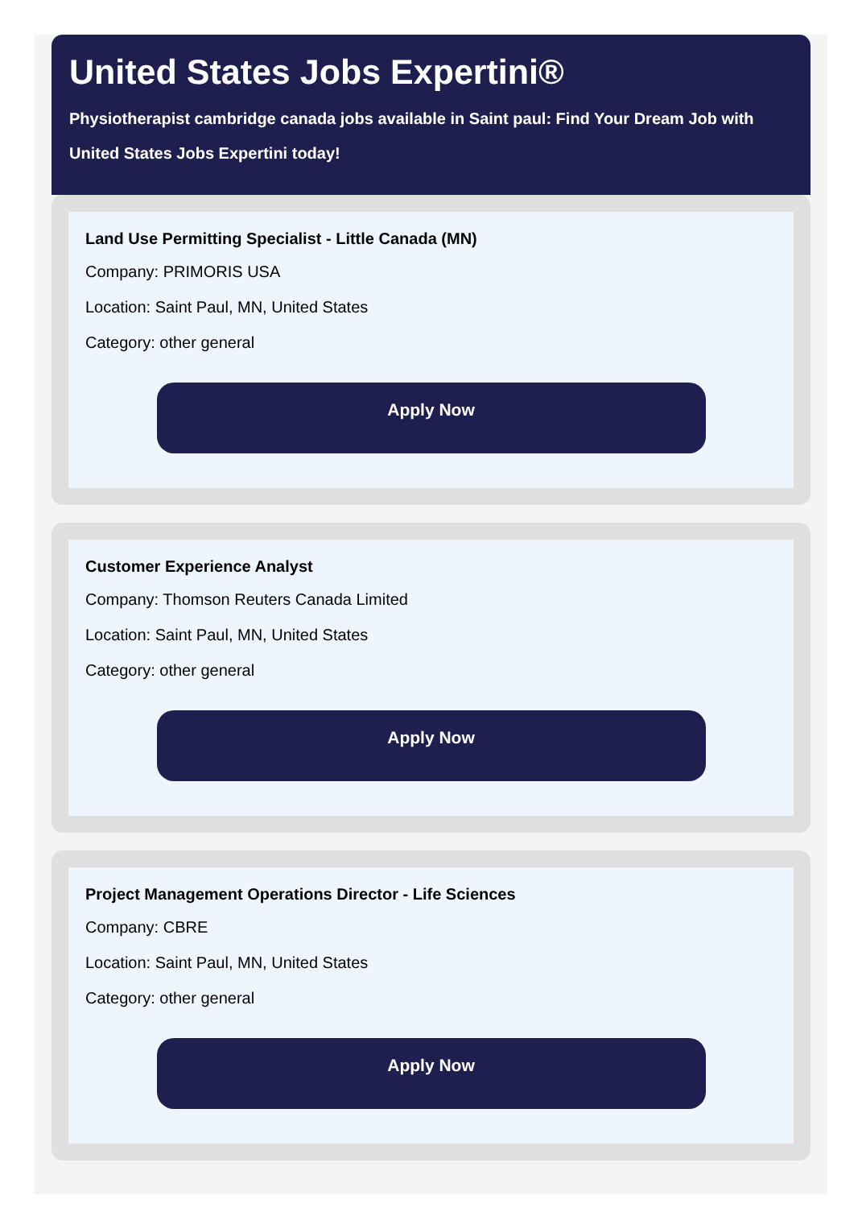United States Jobs Expertini®
Physiotherapist cambridge canada jobs available in Saint paul: Find Your Dream Job with United States Jobs Expertini today!
Land Use Permitting Specialist - Little Canada (MN)
Company: PRIMORIS USA
Location: Saint Paul, MN, United States
Category: other general
Apply Now
Customer Experience Analyst
Company: Thomson Reuters Canada Limited
Location: Saint Paul, MN, United States
Category: other general
Apply Now
Project Management Operations Director - Life Sciences
Company: CBRE
Location: Saint Paul, MN, United States
Category: other general
Apply Now